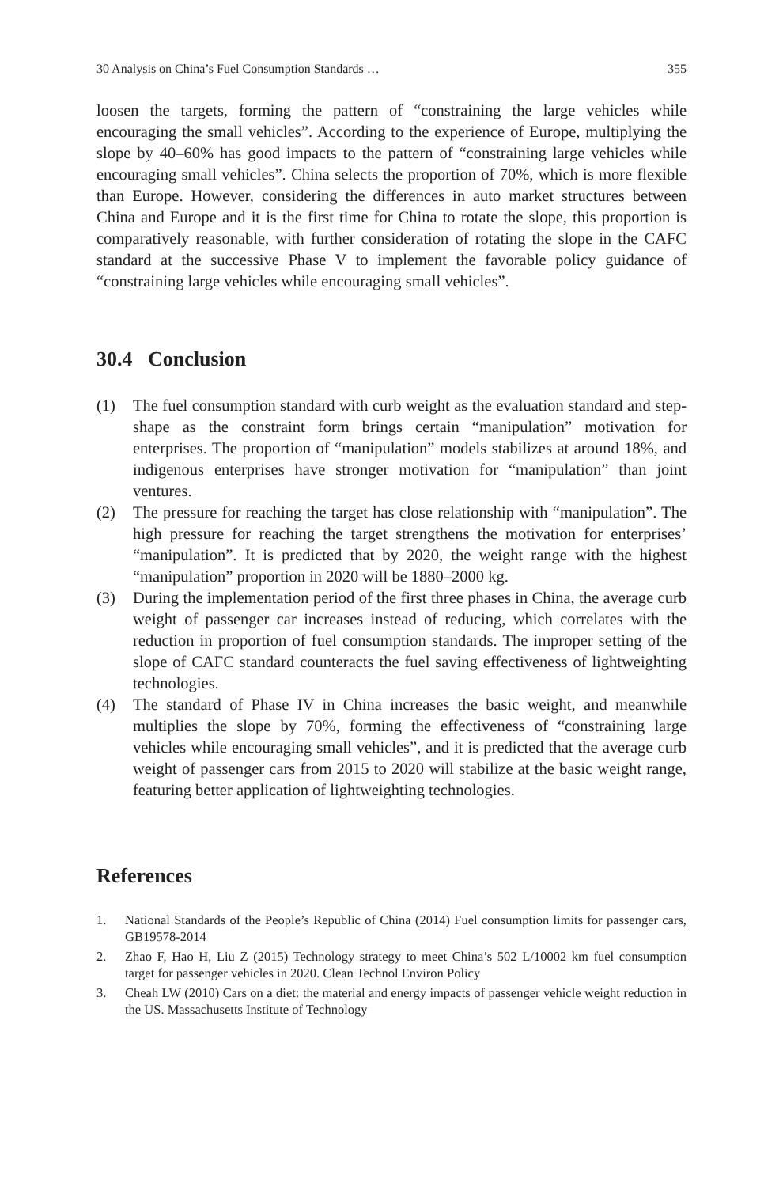30 Analysis on China’s Fuel Consumption Standards … 355
loosen the targets, forming the pattern of “constraining the large vehicles while encouraging the small vehicles”. According to the experience of Europe, multiplying the slope by 40–60% has good impacts to the pattern of “constraining large vehicles while encouraging small vehicles”. China selects the proportion of 70%, which is more flexible than Europe. However, considering the differences in auto market structures between China and Europe and it is the first time for China to rotate the slope, this proportion is comparatively reasonable, with further consideration of rotating the slope in the CAFC standard at the successive Phase V to implement the favorable policy guidance of “constraining large vehicles while encouraging small vehicles”.
30.4 Conclusion
(1) The fuel consumption standard with curb weight as the evaluation standard and step-shape as the constraint form brings certain “manipulation” motivation for enterprises. The proportion of “manipulation” models stabilizes at around 18%, and indigenous enterprises have stronger motivation for “manipulation” than joint ventures.
(2) The pressure for reaching the target has close relationship with “manipulation”. The high pressure for reaching the target strengthens the motivation for enterprises’ “manipulation”. It is predicted that by 2020, the weight range with the highest “manipulation” proportion in 2020 will be 1880–2000 kg.
(3) During the implementation period of the first three phases in China, the average curb weight of passenger car increases instead of reducing, which correlates with the reduction in proportion of fuel consumption standards. The improper setting of the slope of CAFC standard counteracts the fuel saving effectiveness of lightweighting technologies.
(4) The standard of Phase IV in China increases the basic weight, and meanwhile multiplies the slope by 70%, forming the effectiveness of “constraining large vehicles while encouraging small vehicles”, and it is predicted that the average curb weight of passenger cars from 2015 to 2020 will stabilize at the basic weight range, featuring better application of lightweighting technologies.
References
1. National Standards of the People’s Republic of China (2014) Fuel consumption limits for passenger cars, GB19578-2014
2. Zhao F, Hao H, Liu Z (2015) Technology strategy to meet China’s 502 L/10002 km fuel consumption target for passenger vehicles in 2020. Clean Technol Environ Policy
3. Cheah LW (2010) Cars on a diet: the material and energy impacts of passenger vehicle weight reduction in the US. Massachusetts Institute of Technology